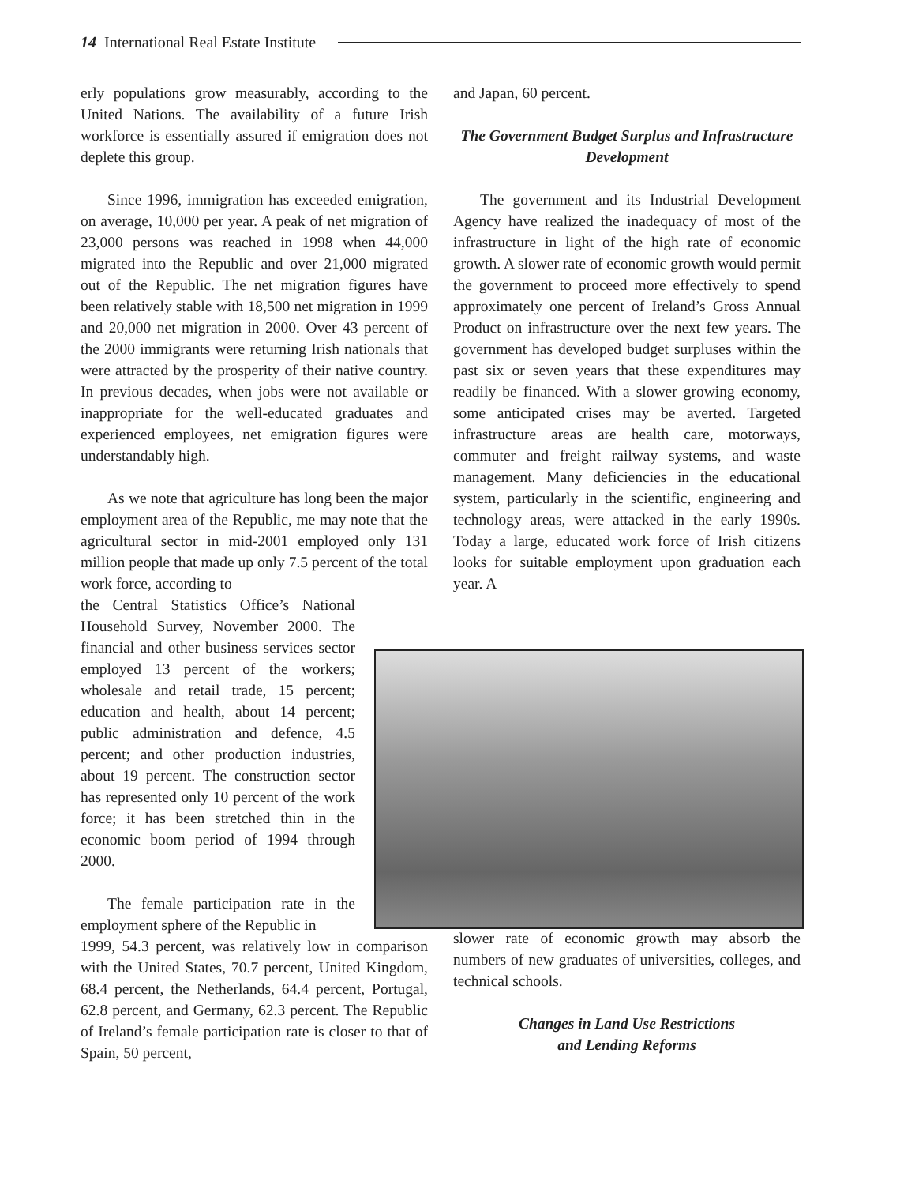14 International Real Estate Institute
erly populations grow measurably, according to the United Nations. The availability of a future Irish workforce is essentially assured if emigration does not deplete this group.
Since 1996, immigration has exceeded emigration, on average, 10,000 per year. A peak of net migration of 23,000 persons was reached in 1998 when 44,000 migrated into the Republic and over 21,000 migrated out of the Republic. The net migration figures have been relatively stable with 18,500 net migration in 1999 and 20,000 net migration in 2000. Over 43 percent of the 2000 immigrants were returning Irish nationals that were attracted by the prosperity of their native country. In previous decades, when jobs were not available or inappropriate for the well-educated graduates and experienced employees, net emigration figures were understandably high.
As we note that agriculture has long been the major employment area of the Republic, me may note that the agricultural sector in mid-2001 employed only 131 million people that made up only 7.5 percent of the total work force, according to
the Central Statistics Office’s National Household Survey, November 2000. The financial and other business services sector employed 13 percent of the workers; wholesale and retail trade, 15 percent; education and health, about 14 percent; public administration and defence, 4.5 percent; and other production industries, about 19 percent. The construction sector has represented only 10 percent of the work force; it has been stretched thin in the economic boom period of 1994 through 2000.
The female participation rate in the employment sphere of the Republic in
1999, 54.3 percent, was relatively low in comparison with the United States, 70.7 percent, United Kingdom, 68.4 percent, the Netherlands, 64.4 percent, Portugal, 62.8 percent, and Germany, 62.3 percent. The Republic of Ireland’s female participation rate is closer to that of Spain, 50 percent,
and Japan, 60 percent.
The Government Budget Surplus and Infrastructure Development
The government and its Industrial Development Agency have realized the inadequacy of most of the infrastructure in light of the high rate of economic growth. A slower rate of economic growth would permit the government to proceed more effectively to spend approximately one percent of Ireland’s Gross Annual Product on infrastructure over the next few years. The government has developed budget surpluses within the past six or seven years that these expenditures may readily be financed. With a slower growing economy, some anticipated crises may be averted. Targeted infrastructure areas are health care, motorways, commuter and freight railway systems, and waste management. Many deficiencies in the educational system, particularly in the scientific, engineering and technology areas, were attacked in the early 1990s. Today a large, educated work force of Irish citizens looks for suitable employment upon graduation each year. A
slower rate of economic growth may absorb the numbers of new graduates of universities, colleges, and technical schools.
Changes in Land Use Restrictions
and Lending Reforms